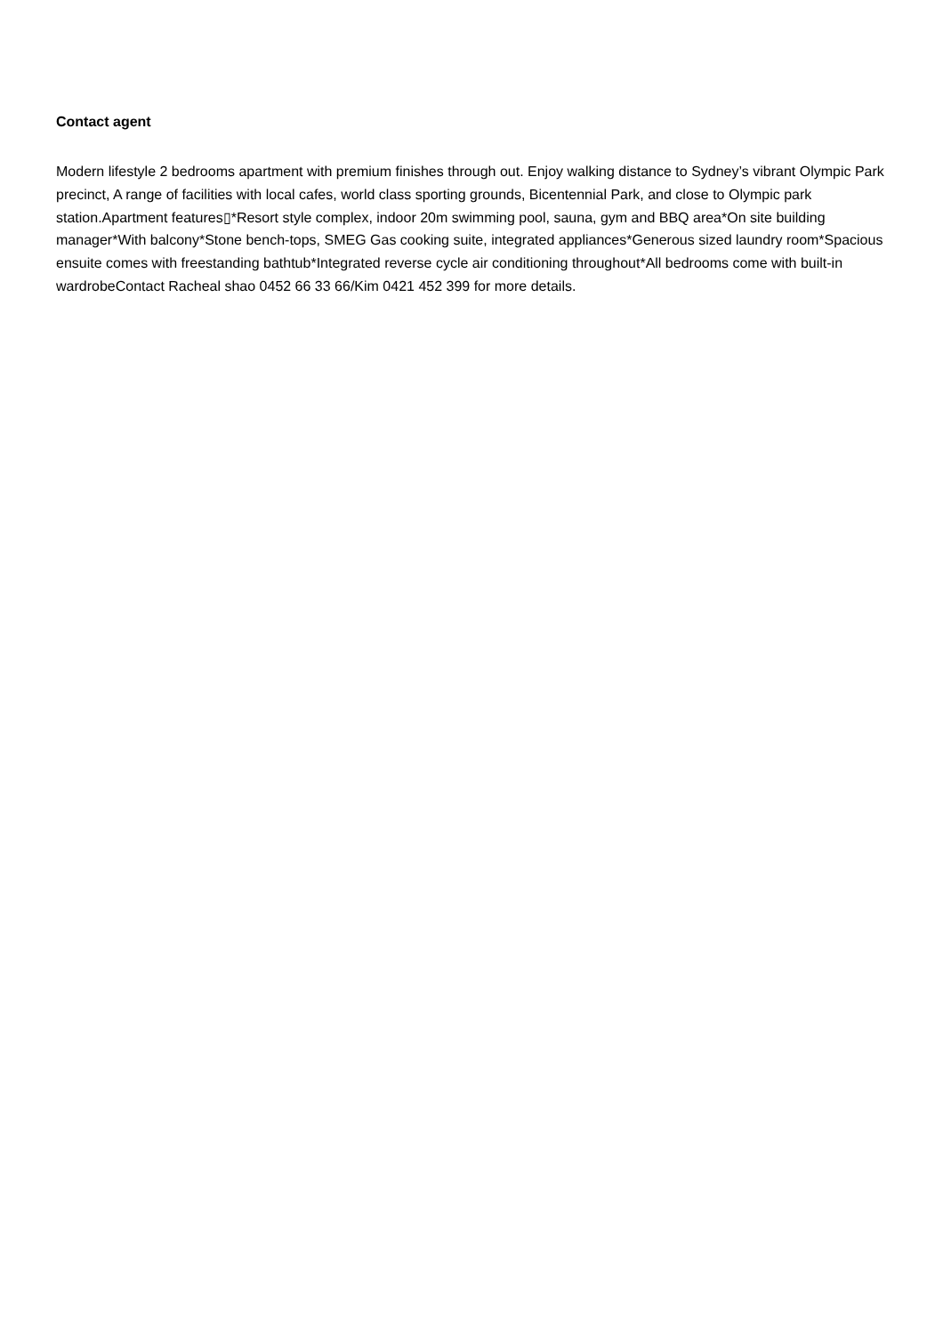Contact agent
Modern lifestyle 2 bedrooms apartment with premium finishes through out. Enjoy walking distance to Sydney’s vibrant Olympic Park precinct, A range of facilities with local cafes, world class sporting grounds, Bicentennial Park, and close to Olympic park station.Apartment features▯*Resort style complex, indoor 20m swimming pool, sauna, gym and BBQ area*On site building manager*With balcony*Stone bench-tops, SMEG Gas cooking suite, integrated appliances*Generous sized laundry room*Spacious ensuite comes with freestanding bathtub*Integrated reverse cycle air conditioning throughout*All bedrooms come with built-in wardrobeContact Racheal shao 0452 66 33 66/Kim 0421 452 399 for more details.